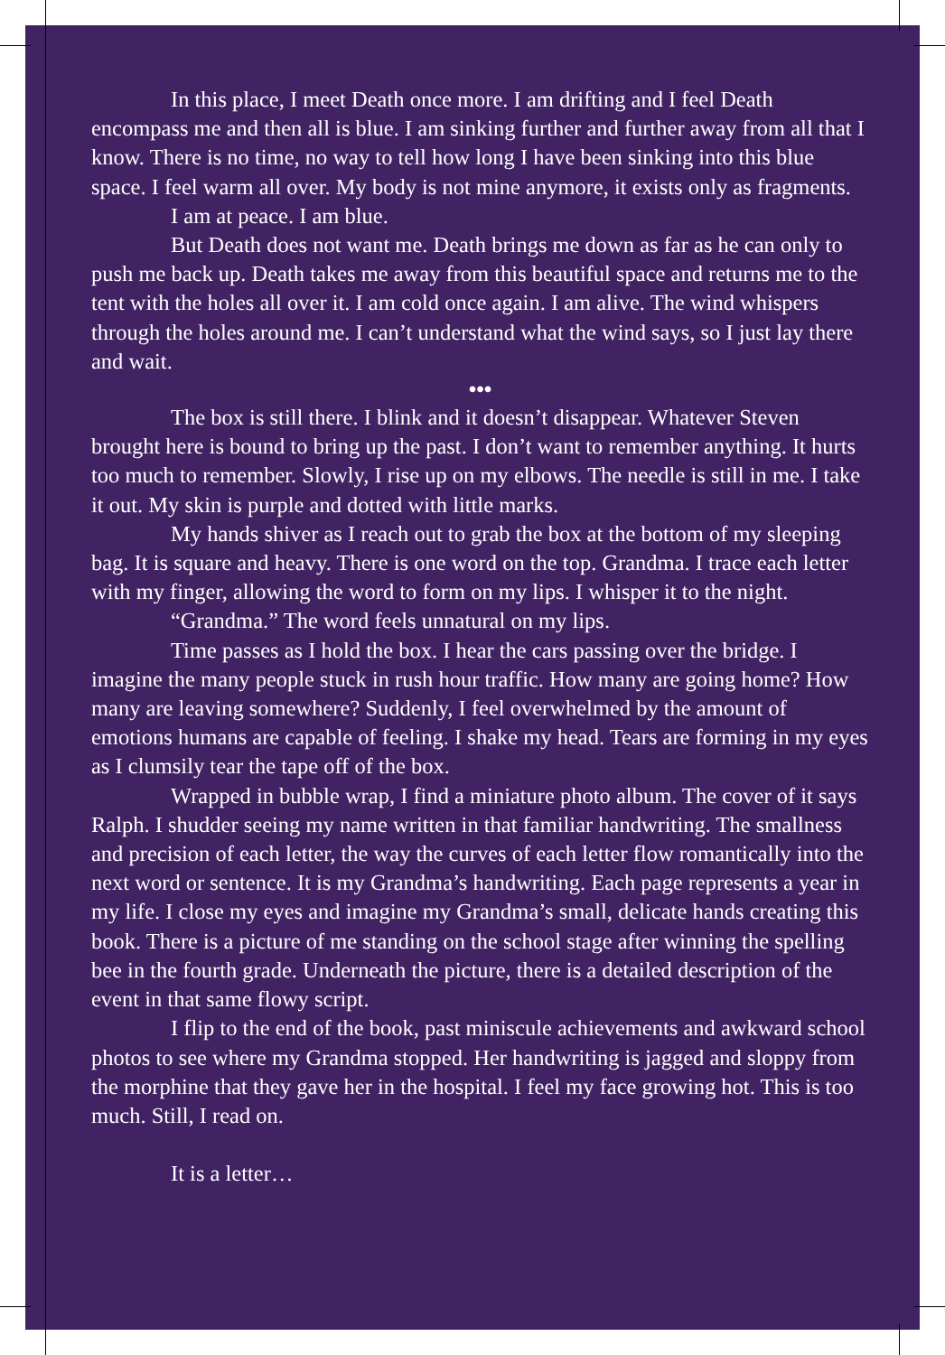In this place, I meet Death once more. I am drifting and I feel Death encompass me and then all is blue. I am sinking further and further away from all that I know. There is no time, no way to tell how long I have been sinking into this blue space. I feel warm all over. My body is not mine anymore, it exists only as fragments.
I am at peace. I am blue.
But Death does not want me. Death brings me down as far as he can only to push me back up. Death takes me away from this beautiful space and returns me to the tent with the holes all over it. I am cold once again. I am alive. The wind whispers through the holes around me. I can’t understand what the wind says, so I just lay there and wait.
•••
The box is still there. I blink and it doesn’t disappear. Whatever Steven brought here is bound to bring up the past. I don’t want to remember anything. It hurts too much to remember. Slowly, I rise up on my elbows. The needle is still in me. I take it out. My skin is purple and dotted with little marks.
My hands shiver as I reach out to grab the box at the bottom of my sleeping bag. It is square and heavy. There is one word on the top. Grandma. I trace each letter with my finger, allowing the word to form on my lips. I whisper it to the night.
“Grandma.” The word feels unnatural on my lips.
Time passes as I hold the box. I hear the cars passing over the bridge. I imagine the many people stuck in rush hour traffic. How many are going home? How many are leaving somewhere? Suddenly, I feel overwhelmed by the amount of emotions humans are capable of feeling. I shake my head. Tears are forming in my eyes as I clumsily tear the tape off of the box.
Wrapped in bubble wrap, I find a miniature photo album. The cover of it says Ralph. I shudder seeing my name written in that familiar handwriting. The smallness and precision of each letter, the way the curves of each letter flow romantically into the next word or sentence. It is my Grandma’s handwriting. Each page represents a year in my life. I close my eyes and imagine my Grandma’s small, delicate hands creating this book. There is a picture of me standing on the school stage after winning the spelling bee in the fourth grade. Underneath the picture, there is a detailed description of the event in that same flowy script.
I flip to the end of the book, past miniscule achievements and awkward school photos to see where my Grandma stopped. Her handwriting is jagged and sloppy from the morphine that they gave her in the hospital. I feel my face growing hot. This is too much. Still, I read on.
It is a letter…